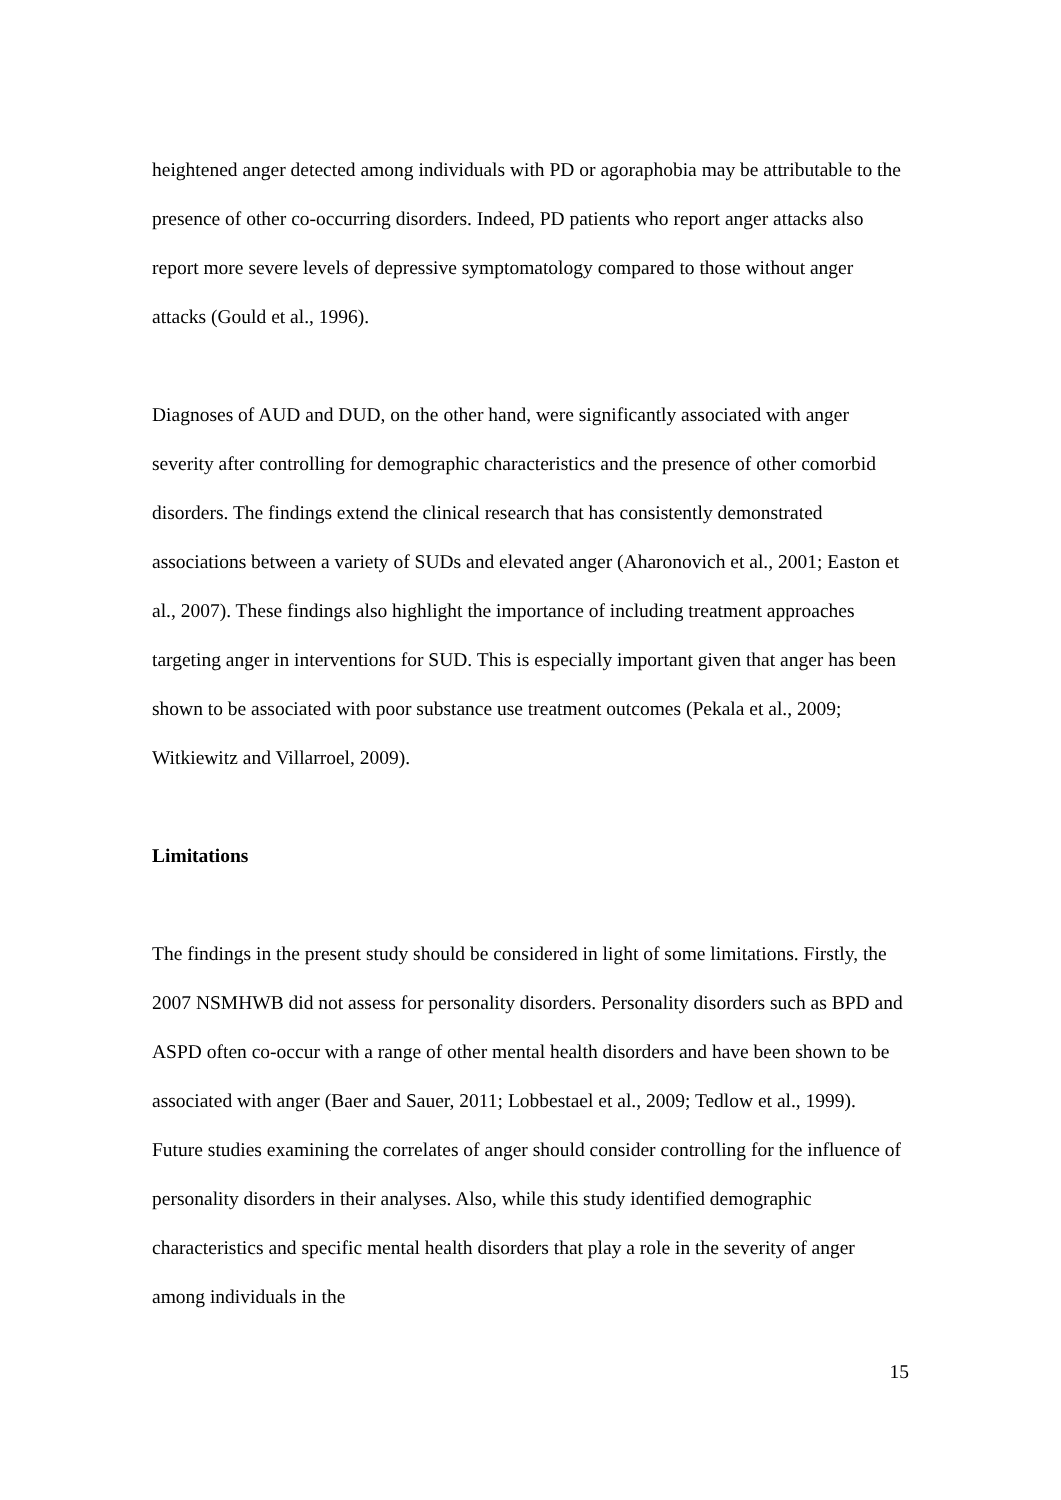heightened anger detected among individuals with PD or agoraphobia may be attributable to the presence of other co-occurring disorders. Indeed, PD patients who report anger attacks also report more severe levels of depressive symptomatology compared to those without anger attacks (Gould et al., 1996).
Diagnoses of AUD and DUD, on the other hand, were significantly associated with anger severity after controlling for demographic characteristics and the presence of other comorbid disorders. The findings extend the clinical research that has consistently demonstrated associations between a variety of SUDs and elevated anger (Aharonovich et al., 2001; Easton et al., 2007). These findings also highlight the importance of including treatment approaches targeting anger in interventions for SUD. This is especially important given that anger has been shown to be associated with poor substance use treatment outcomes (Pekala et al., 2009; Witkiewitz and Villarroel, 2009).
Limitations
The findings in the present study should be considered in light of some limitations. Firstly, the 2007 NSMHWB did not assess for personality disorders. Personality disorders such as BPD and ASPD often co-occur with a range of other mental health disorders and have been shown to be associated with anger (Baer and Sauer, 2011; Lobbestael et al., 2009; Tedlow et al., 1999). Future studies examining the correlates of anger should consider controlling for the influence of personality disorders in their analyses. Also, while this study identified demographic characteristics and specific mental health disorders that play a role in the severity of anger among individuals in the
15